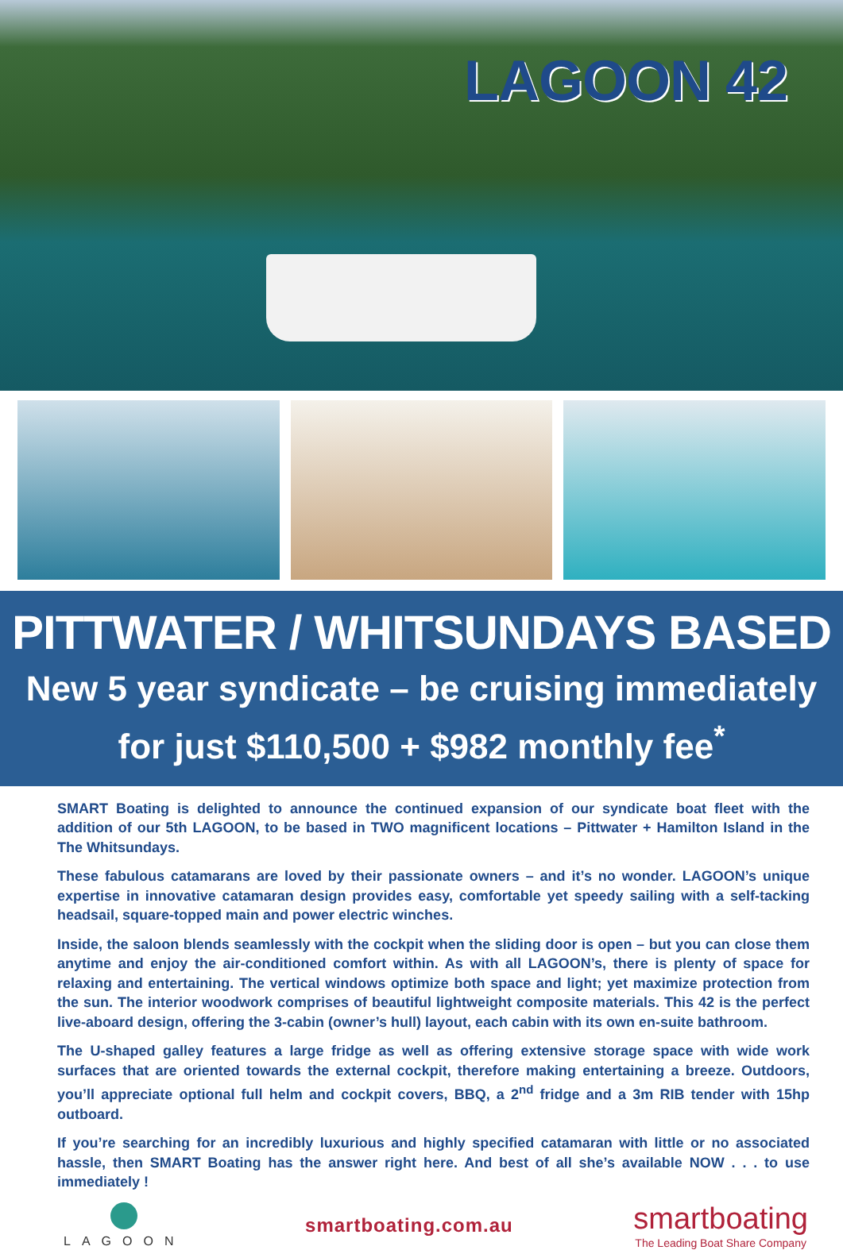LAGOON 42
PITTWATER / WHITSUNDAYS BASED
New 5 year syndicate – be cruising immediately
for just $110,500 + $982 monthly fee<sup>*</sup>
SMART Boating is delighted to announce the continued expansion of our syndicate boat fleet with the addition of our 5th LAGOON, to be based in TWO magnificent locations – Pittwater + Hamilton Island in the The Whitsundays.
These fabulous catamarans are loved by their passionate owners – and it’s no wonder. LAGOON’s unique expertise in innovative catamaran design provides easy, comfortable yet speedy sailing with a self-tacking headsail, square-topped main and power electric winches.
Inside, the saloon blends seamlessly with the cockpit when the sliding door is open – but you can close them anytime and enjoy the air-conditioned comfort within. As with all LAGOON’s, there is plenty of space for relaxing and entertaining. The vertical windows optimize both space and light; yet maximize protection from the sun. The interior woodwork comprises of beautiful lightweight composite materials. This 42 is the perfect live-aboard design, offering the 3-cabin (owner’s hull) layout, each cabin with its own en-suite bathroom.
The U-shaped galley features a large fridge as well as offering extensive storage space with wide work surfaces that are oriented towards the external cockpit, therefore making entertaining a breeze. Outdoors, you’ll appreciate optional full helm and cockpit covers, BBQ, a 2<sup>nd</sup> fridge and a 3m RIB tender with 15hp outboard.
If you’re searching for an incredibly luxurious and highly specified catamaran with little or no associated hassle, then SMART Boating has the answer right here. And best of all she’s available NOW . . . to use immediately !
LAGOON
smartboating.com.au
smartboating
The Leading Boat Share Company